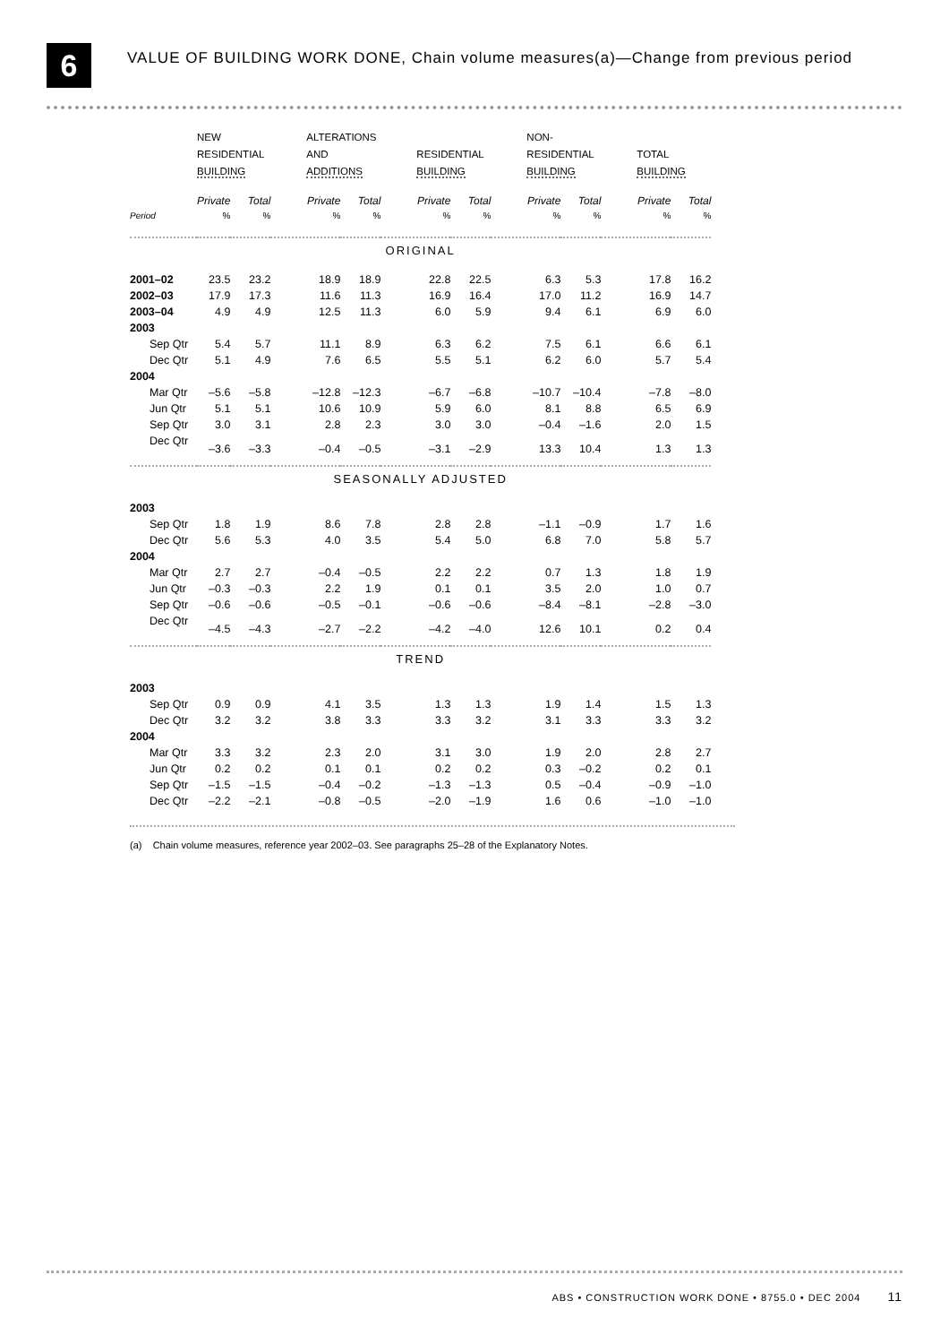6
VALUE OF BUILDING WORK DONE, Chain volume measures(a)—Change from previous period
| | NEW RESIDENTIAL BUILDING | | ALTERATIONS AND ADDITIONS | | RESIDENTIAL BUILDING | | NON- RESIDENTIAL BUILDING | | TOTAL BUILDING | |
| --- | --- | --- | --- | --- | --- | --- | --- | --- | --- | --- |
| | Private | Total | Private | Total | Private | Total | Private | Total | Private | Total |
| Period | % | % | % | % | % | % | % | % | % | % |
| ORIGINAL | | | | | | | | | | |
| 2001–02 | 23.5 | 23.2 | 18.9 | 18.9 | 22.8 | 22.5 | 6.3 | 5.3 | 17.8 | 16.2 |
| 2002–03 | 17.9 | 17.3 | 11.6 | 11.3 | 16.9 | 16.4 | 17.0 | 11.2 | 16.9 | 14.7 |
| 2003–04 | 4.9 | 4.9 | 12.5 | 11.3 | 6.0 | 5.9 | 9.4 | 6.1 | 6.9 | 6.0 |
| 2003 | | | | | | | | | | |
| Sep Qtr | 5.4 | 5.7 | 11.1 | 8.9 | 6.3 | 6.2 | 7.5 | 6.1 | 6.6 | 6.1 |
| Dec Qtr | 5.1 | 4.9 | 7.6 | 6.5 | 5.5 | 5.1 | 6.2 | 6.0 | 5.7 | 5.4 |
| 2004 | | | | | | | | | | |
| Mar Qtr | –5.6 | –5.8 | –12.8 | –12.3 | –6.7 | –6.8 | –10.7 | –10.4 | –7.8 | –8.0 |
| Jun Qtr | 5.1 | 5.1 | 10.6 | 10.9 | 5.9 | 6.0 | 8.1 | 8.8 | 6.5 | 6.9 |
| Sep Qtr | 3.0 | 3.1 | 2.8 | 2.3 | 3.0 | 3.0 | –0.4 | –1.6 | 2.0 | 1.5 |
| Dec Qtr | –3.6 | –3.3 | –0.4 | –0.5 | –3.1 | –2.9 | 13.3 | 10.4 | 1.3 | 1.3 |
| SEASONALLY ADJUSTED | | | | | | | | | | |
| 2003 | | | | | | | | | | |
| Sep Qtr | 1.8 | 1.9 | 8.6 | 7.8 | 2.8 | 2.8 | –1.1 | –0.9 | 1.7 | 1.6 |
| Dec Qtr | 5.6 | 5.3 | 4.0 | 3.5 | 5.4 | 5.0 | 6.8 | 7.0 | 5.8 | 5.7 |
| 2004 | | | | | | | | | | |
| Mar Qtr | 2.7 | 2.7 | –0.4 | –0.5 | 2.2 | 2.2 | 0.7 | 1.3 | 1.8 | 1.9 |
| Jun Qtr | –0.3 | –0.3 | 2.2 | 1.9 | 0.1 | 0.1 | 3.5 | 2.0 | 1.0 | 0.7 |
| Sep Qtr | –0.6 | –0.6 | –0.5 | –0.1 | –0.6 | –0.6 | –8.4 | –8.1 | –2.8 | –3.0 |
| Dec Qtr | –4.5 | –4.3 | –2.7 | –2.2 | –4.2 | –4.0 | 12.6 | 10.1 | 0.2 | 0.4 |
| TREND | | | | | | | | | | |
| 2003 | | | | | | | | | | |
| Sep Qtr | 0.9 | 0.9 | 4.1 | 3.5 | 1.3 | 1.3 | 1.9 | 1.4 | 1.5 | 1.3 |
| Dec Qtr | 3.2 | 3.2 | 3.8 | 3.3 | 3.3 | 3.2 | 3.1 | 3.3 | 3.3 | 3.2 |
| 2004 | | | | | | | | | | |
| Mar Qtr | 3.3 | 3.2 | 2.3 | 2.0 | 3.1 | 3.0 | 1.9 | 2.0 | 2.8 | 2.7 |
| Jun Qtr | 0.2 | 0.2 | 0.1 | 0.1 | 0.2 | 0.2 | 0.3 | –0.2 | 0.2 | 0.1 |
| Sep Qtr | –1.5 | –1.5 | –0.4 | –0.2 | –1.3 | –1.3 | 0.5 | –0.4 | –0.9 | –1.0 |
| Dec Qtr | –2.2 | –2.1 | –0.8 | –0.5 | –2.0 | –1.9 | 1.6 | 0.6 | –1.0 | –1.0 |
(a) Chain volume measures, reference year 2002–03. See paragraphs 25–28 of the Explanatory Notes.
ABS • CONSTRUCTION WORK DONE • 8755.0 • DEC 2004 11